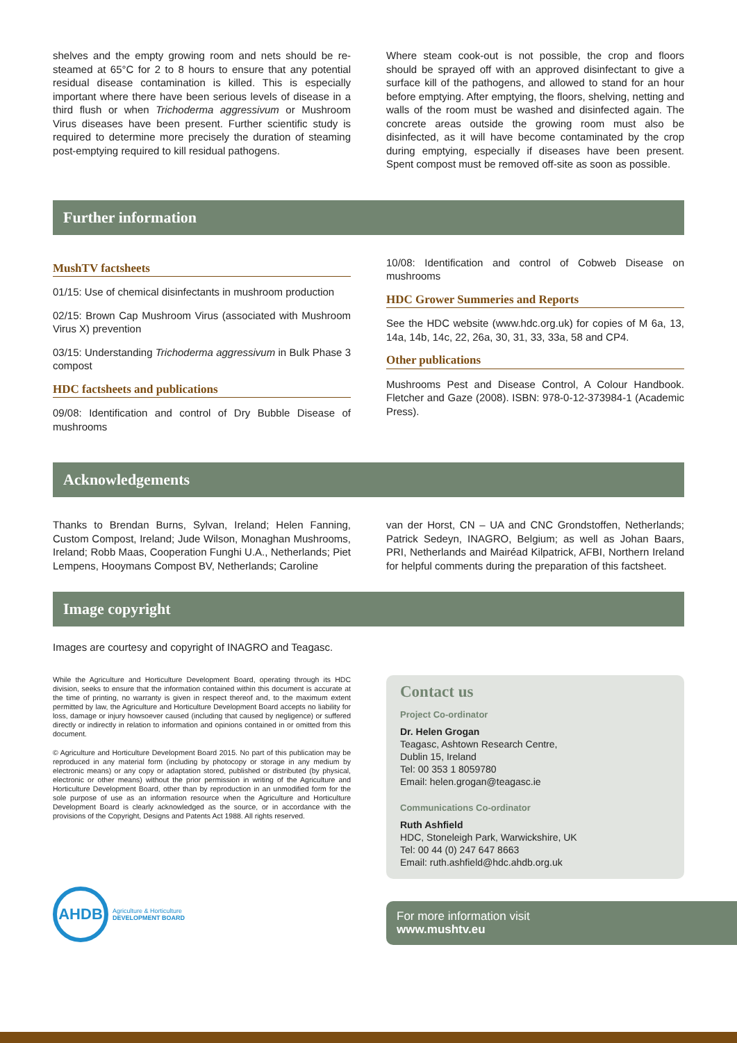shelves and the empty growing room and nets should be re-steamed at 65°C for 2 to 8 hours to ensure that any potential residual disease contamination is killed. This is especially important where there have been serious levels of disease in a third flush or when Trichoderma aggressivum or Mushroom Virus diseases have been present. Further scientific study is required to determine more precisely the duration of steaming post-emptying required to kill residual pathogens.
Where steam cook-out is not possible, the crop and floors should be sprayed off with an approved disinfectant to give a surface kill of the pathogens, and allowed to stand for an hour before emptying. After emptying, the floors, shelving, netting and walls of the room must be washed and disinfected again. The concrete areas outside the growing room must also be disinfected, as it will have become contaminated by the crop during emptying, especially if diseases have been present. Spent compost must be removed off-site as soon as possible.
Further information
MushTV factsheets
01/15: Use of chemical disinfectants in mushroom production
02/15: Brown Cap Mushroom Virus (associated with Mushroom Virus X) prevention
03/15: Understanding Trichoderma aggressivum in Bulk Phase 3 compost
HDC factsheets and publications
09/08: Identification and control of Dry Bubble Disease of mushrooms
10/08: Identification and control of Cobweb Disease on mushrooms
HDC Grower Summeries and Reports
See the HDC website (www.hdc.org.uk) for copies of M 6a, 13, 14a, 14b, 14c, 22, 26a, 30, 31, 33, 33a, 58 and CP4.
Other publications
Mushrooms Pest and Disease Control, A Colour Handbook. Fletcher and Gaze (2008). ISBN: 978-0-12-373984-1 (Academic Press).
Acknowledgements
Thanks to Brendan Burns, Sylvan, Ireland; Helen Fanning, Custom Compost, Ireland; Jude Wilson, Monaghan Mushrooms, Ireland; Robb Maas, Cooperation Funghi U.A., Netherlands; Piet Lempens, Hooymans Compost BV, Netherlands; Caroline
van der Horst, CN – UA and CNC Grondstoffen, Netherlands; Patrick Sedeyn, INAGRO, Belgium; as well as Johan Baars, PRI, Netherlands and Mairéad Kilpatrick, AFBI, Northern Ireland for helpful comments during the preparation of this factsheet.
Image copyright
Images are courtesy and copyright of INAGRO and Teagasc.
While the Agriculture and Horticulture Development Board, operating through its HDC division, seeks to ensure that the information contained within this document is accurate at the time of printing, no warranty is given in respect thereof and, to the maximum extent permitted by law, the Agriculture and Horticulture Development Board accepts no liability for loss, damage or injury howsoever caused (including that caused by negligence) or suffered directly or indirectly in relation to information and opinions contained in or omitted from this document.
© Agriculture and Horticulture Development Board 2015. No part of this publication may be reproduced in any material form (including by photocopy or storage in any medium by electronic means) or any copy or adaptation stored, published or distributed (by physical, electronic or other means) without the prior permission in writing of the Agriculture and Horticulture Development Board, other than by reproduction in an unmodified form for the sole purpose of use as an information resource when the Agriculture and Horticulture Development Board is clearly acknowledged as the source, or in accordance with the provisions of the Copyright, Designs and Patents Act 1988. All rights reserved.
AHDB
Agriculture & Horticulture
DEVELOPMENT BOARD
Contact us
Project Co-ordinator
Dr. Helen Grogan
Teagasc, Ashtown Research Centre,
Dublin 15, Ireland
Tel: 00 353 1 8059780
Email: helen.grogan@teagasc.ie
Communications Co-ordinator
Ruth Ashfield
HDC, Stoneleigh Park, Warwickshire, UK
Tel: 00 44 (0) 247 647 8663
Email: ruth.ashfield@hdc.ahdb.org.uk
For more information visit
www.mushtv.eu